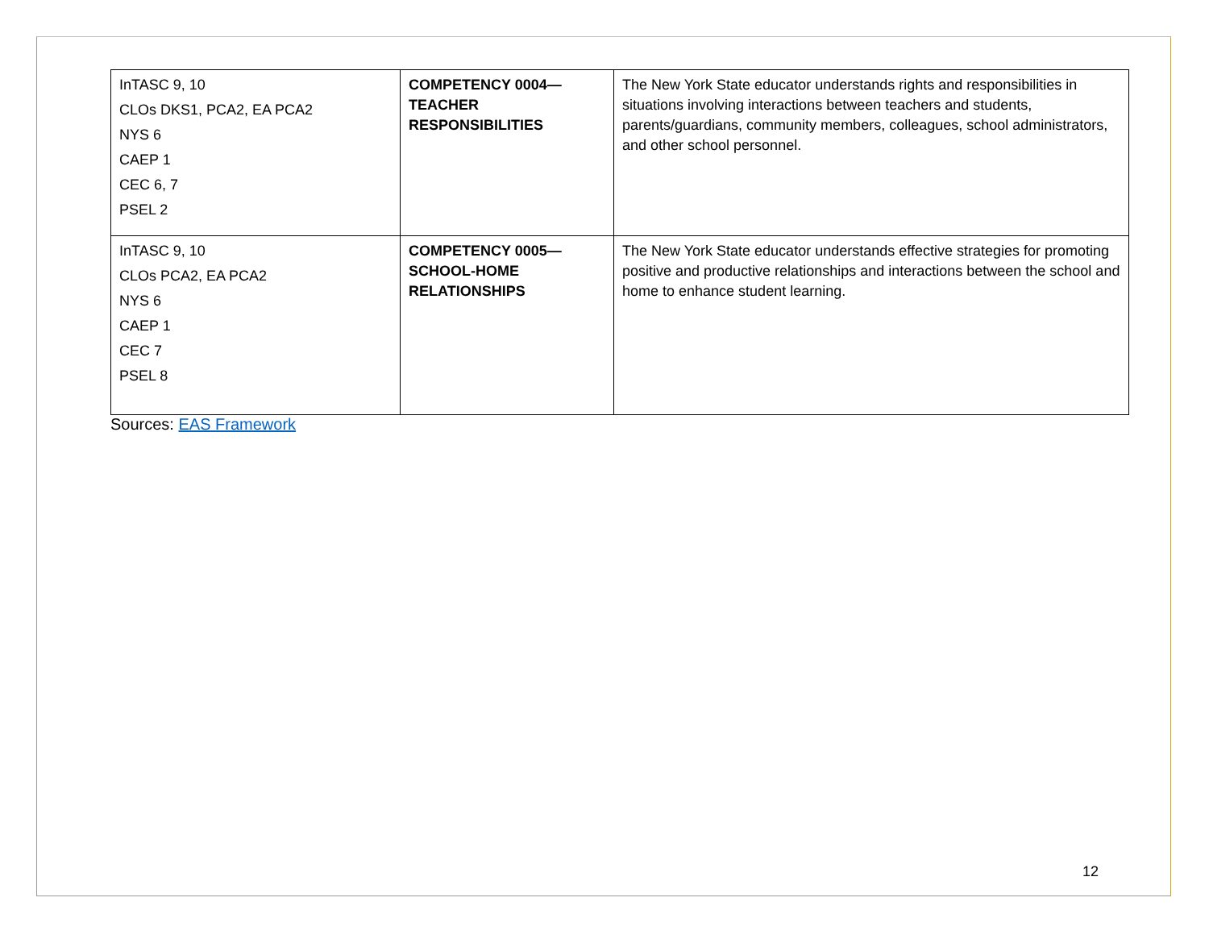| InTASC 9, 10 CLOs DKS1, PCA2, EA PCA2 NYS 6 CAEP 1 CEC 6, 7 PSEL 2 | COMPETENCY 0004— TEACHER RESPONSIBILITIES | The New York State educator understands rights and responsibilities in situations involving interactions between teachers and students, parents/guardians, community members, colleagues, school administrators, and other school personnel. |
| InTASC 9, 10 CLOs PCA2, EA PCA2 NYS 6 CAEP 1 CEC 7 PSEL 8 | COMPETENCY 0005— SCHOOL-HOME RELATIONSHIPS | The New York State educator understands effective strategies for promoting positive and productive relationships and interactions between the school and home to enhance student learning. |
Sources: EAS Framework
12